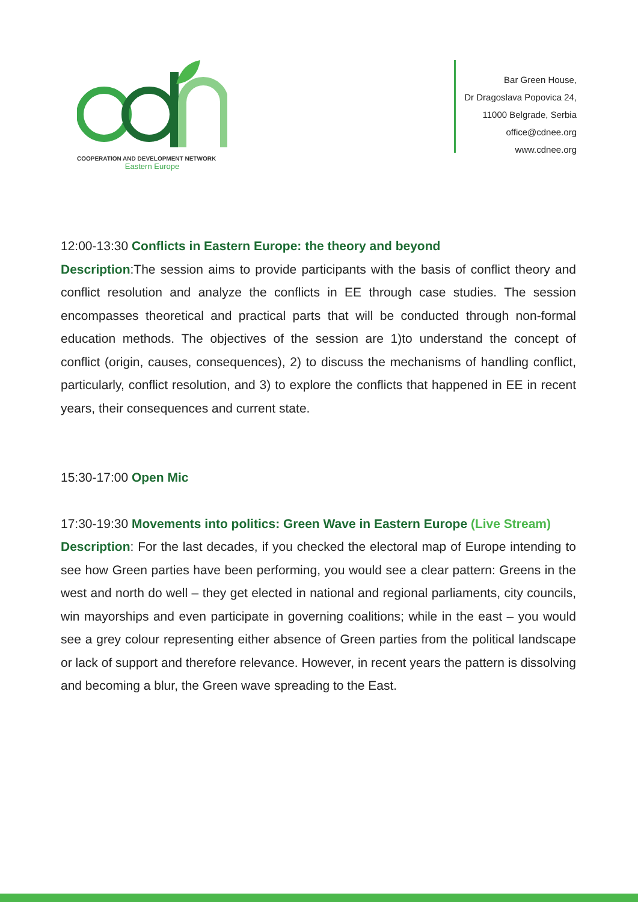COOPERATION AND DEVELOPMENT NETWORK
Eastern Europe
Bar Green House,
Dr Dragoslava Popovica 24,
11000 Belgrade, Serbia
office@cdnee.org
www.cdnee.org
12:00-13:30 Conflicts in Eastern Europe: the theory and beyond
Description:The session aims to provide participants with the basis of conflict theory and conflict resolution and analyze the conflicts in EE through case studies. The session encompasses theoretical and practical parts that will be conducted through non-formal education methods. The objectives of the session are 1)to understand the concept of conflict (origin, causes, consequences), 2) to discuss the mechanisms of handling conflict, particularly, conflict resolution, and 3) to explore the conflicts that happened in EE in recent years, their consequences and current state.
15:30-17:00 Open Mic
17:30-19:30 Movements into politics: Green Wave in Eastern Europe (Live Stream)
Description: For the last decades, if you checked the electoral map of Europe intending to see how Green parties have been performing, you would see a clear pattern: Greens in the west and north do well – they get elected in national and regional parliaments, city councils, win mayorships and even participate in governing coalitions; while in the east – you would see a grey colour representing either absence of Green parties from the political landscape or lack of support and therefore relevance. However, in recent years the pattern is dissolving and becoming a blur, the Green wave spreading to the East.